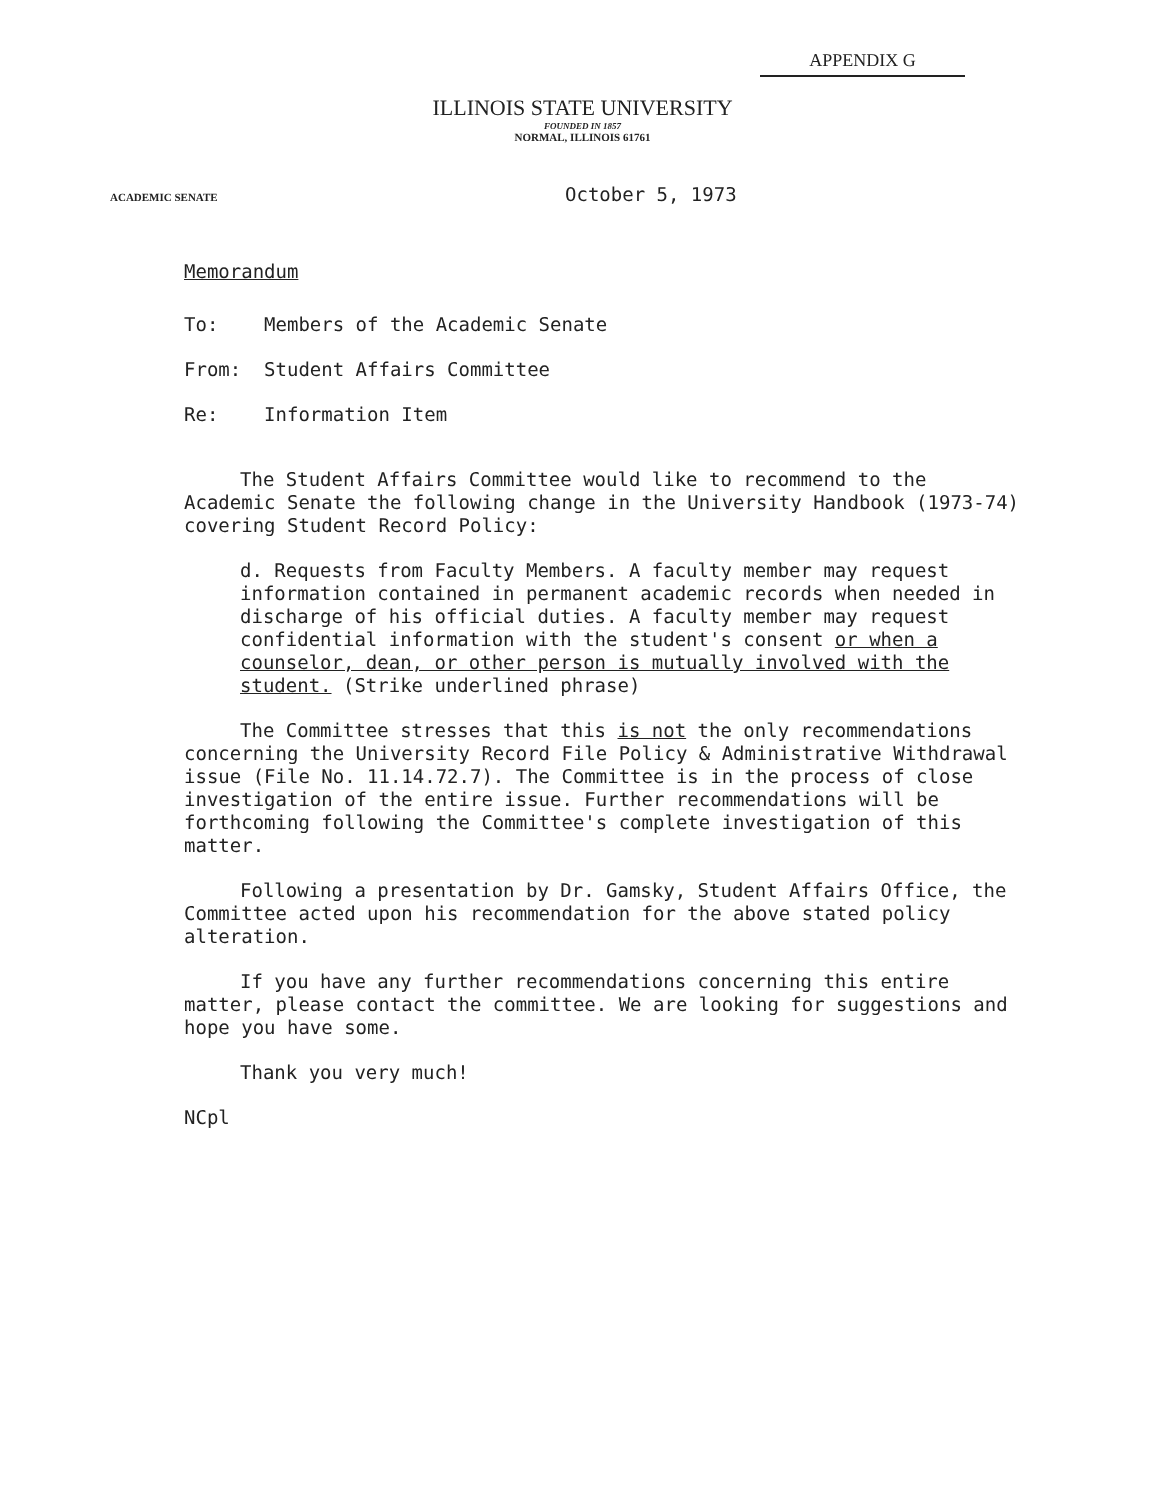APPENDIX G
ILLINOIS STATE UNIVERSITY
FOUNDED IN 1857
NORMAL, ILLINOIS 61761
ACADEMIC SENATE
October 5, 1973
Memorandum
To: Members of the Academic Senate
From: Student Affairs Committee
Re: Information Item
The Student Affairs Committee would like to recommend to the Academic Senate the following change in the University Handbook (1973-74) covering Student Record Policy:
d. Requests from Faculty Members. A faculty member may request information contained in permanent academic records when needed in discharge of his official duties. A faculty member may request confidential information with the student's consent or when a counselor, dean, or other person is mutually involved with the student. (Strike underlined phrase)
The Committee stresses that this is not the only recommendations concerning the University Record File Policy & Administrative Withdrawal issue (File No. 11.14.72.7). The Committee is in the process of close investigation of the entire issue. Further recommendations will be forthcoming following the Committee's complete investigation of this matter.
Following a presentation by Dr. Gamsky, Student Affairs Office, the Committee acted upon his recommendation for the above stated policy alteration.
If you have any further recommendations concerning this entire matter, please contact the committee. We are looking for suggestions and hope you have some.
Thank you very much!
NCpl